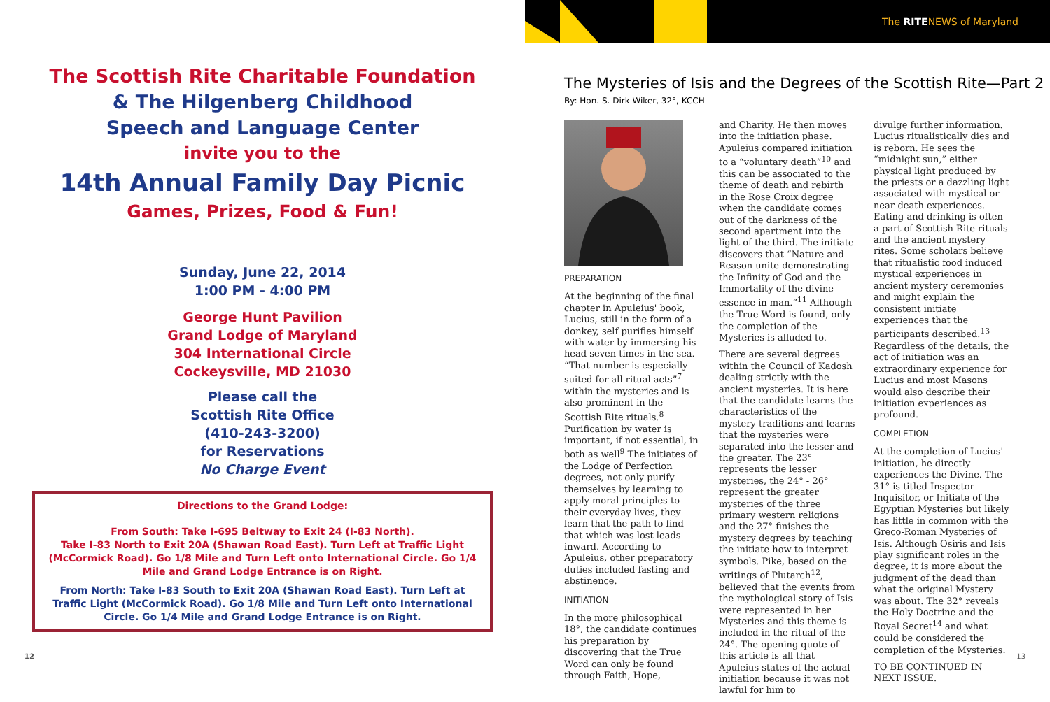The Scottish Rite Charitable Foundation
& The Hilgenberg Childhood
Speech and Language Center
invite you to the
14th Annual Family Day Picnic
Games, Prizes, Food & Fun!
Sunday, June 22, 2014
1:00 PM - 4:00 PM
George Hunt Pavilion
Grand Lodge of Maryland
304 International Circle
Cockeysville, MD 21030
Please call the
Scottish Rite Office
(410-243-3200)
for Reservations
No Charge Event
Directions to the Grand Lodge:
From South: Take I-695 Beltway to Exit 24 (I-83 North).
Take I-83 North to Exit 20A (Shawan Road East). Turn Left at Traffic Light (McCormick Road). Go 1/8 Mile and Turn Left onto International Circle. Go 1/4 Mile and Grand Lodge Entrance is on Right.
From North: Take I-83 South to Exit 20A (Shawan Road East). Turn Left at Traffic Light (McCormick Road). Go 1/8 Mile and Turn Left onto International Circle. Go 1/4 Mile and Grand Lodge Entrance is on Right.
12
The RITENEWS of Maryland
The Mysteries of Isis and the Degrees of the Scottish Rite—Part 2
By: Hon. S. Dirk Wiker, 32°, KCCH
PREPARATION
At the beginning of the final chapter in Apuleius' book, Lucius, still in the form of a donkey, self purifies himself with water by immersing his head seven times in the sea. “That number is especially suited for all ritual acts”<sup>7</sup> within the mysteries and is also prominent in the Scottish Rite rituals.<sup>8</sup> Purification by water is important, if not essential, in both as well<sup>9</sup> The initiates of the Lodge of Perfection degrees, not only purify themselves by learning to apply moral principles to their everyday lives, they learn that the path to find that which was lost leads inward. According to Apuleius, other preparatory duties included fasting and abstinence.
INITIATION
In the more philosophical 18°, the candidate continues his preparation by discovering that the True Word can only be found through Faith, Hope,
and Charity. He then moves into the initiation phase. Apuleius compared initiation to a “voluntary death”<sup>10</sup> and this can be associated to the theme of death and rebirth in the Rose Croix degree when the candidate comes out of the darkness of the second apartment into the light of the third. The initiate discovers that “Nature and Reason unite demonstrating the Infinity of God and the Immortality of the divine essence in man.”<sup>11</sup> Although the True Word is found, only the completion of the Mysteries is alluded to.
There are several degrees within the Council of Kadosh dealing strictly with the ancient mysteries. It is here that the candidate learns the characteristics of the mystery traditions and learns that the mysteries were separated into the lesser and the greater. The 23° represents the lesser mysteries, the 24° - 26° represent the greater mysteries of the three primary western religions and the 27° finishes the mystery degrees by teaching the initiate how to interpret symbols. Pike, based on the writings of Plutarch<sup>12</sup>, believed that the events from the mythological story of Isis were represented in her Mysteries and this theme is included in the ritual of the 24°. The opening quote of this article is all that Apuleius states of the actual initiation because it was not lawful for him to
divulge further information. Lucius ritualistically dies and is reborn. He sees the “midnight sun,” either physical light produced by the priests or a dazzling light associated with mystical or near-death experiences. Eating and drinking is often a part of Scottish Rite rituals and the ancient mystery rites. Some scholars believe that ritualistic food induced mystical experiences in ancient mystery ceremonies and might explain the consistent initiate experiences that the participants described.<sup>13</sup> Regardless of the details, the act of initiation was an extraordinary experience for Lucius and most Masons would also describe their initiation experiences as profound.
COMPLETION
At the completion of Lucius' initiation, he directly experiences the Divine. The 31° is titled Inspector Inquisitor, or Initiate of the Egyptian Mysteries but likely has little in common with the Greco-Roman Mysteries of Isis. Although Osiris and Isis play significant roles in the degree, it is more about the judgment of the dead than what the original Mystery was about. The 32° reveals the Holy Doctrine and the Royal Secret<sup>14</sup> and what could be considered the completion of the Mysteries.
TO BE CONTINUED IN NEXT ISSUE.
13